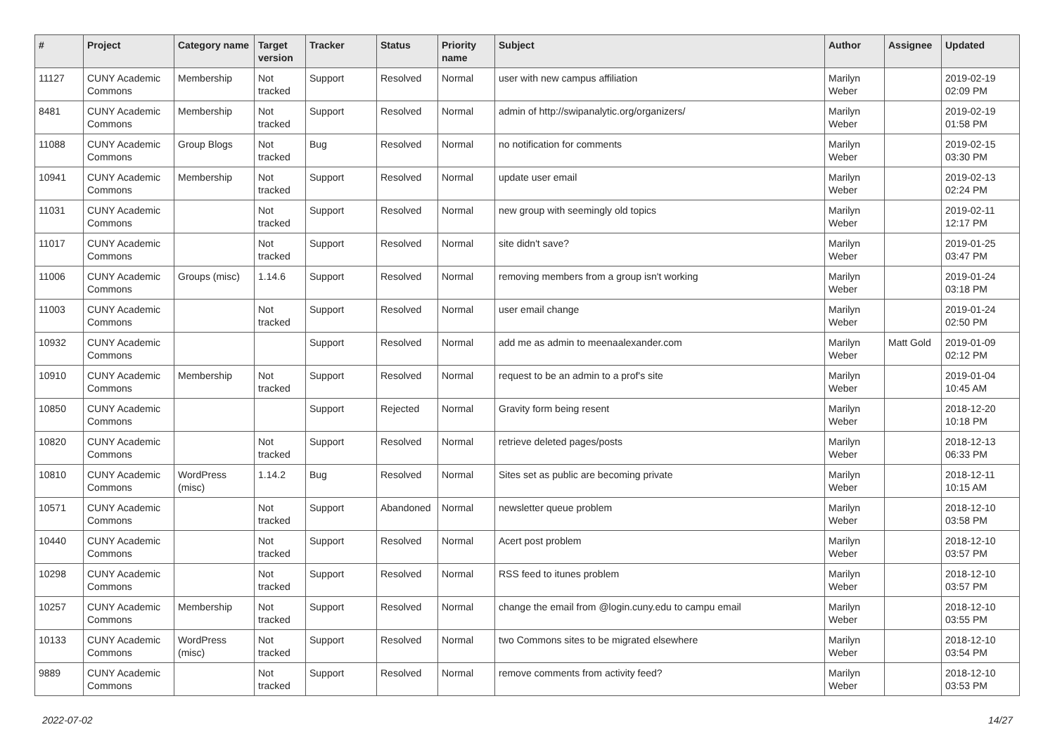| # | Project | Category name | Target version | Tracker | Status | Priority name | Subject | Author | Assignee | Updated |
| --- | --- | --- | --- | --- | --- | --- | --- | --- | --- | --- |
| 11127 | CUNY Academic Commons | Membership | Not tracked | Support | Resolved | Normal | user with new campus affiliation | Marilyn Weber | | 2019-02-19 02:09 PM |
| 8481 | CUNY Academic Commons | Membership | Not tracked | Support | Resolved | Normal | admin of http://swipanalytic.org/organizers/ | Marilyn Weber | | 2019-02-19 01:58 PM |
| 11088 | CUNY Academic Commons | Group Blogs | Not tracked | Bug | Resolved | Normal | no notification for comments | Marilyn Weber | | 2019-02-15 03:30 PM |
| 10941 | CUNY Academic Commons | Membership | Not tracked | Support | Resolved | Normal | update user email | Marilyn Weber | | 2019-02-13 02:24 PM |
| 11031 | CUNY Academic Commons | | Not tracked | Support | Resolved | Normal | new group with seemingly old topics | Marilyn Weber | | 2019-02-11 12:17 PM |
| 11017 | CUNY Academic Commons | | Not tracked | Support | Resolved | Normal | site didn't save? | Marilyn Weber | | 2019-01-25 03:47 PM |
| 11006 | CUNY Academic Commons | Groups (misc) | 1.14.6 | Support | Resolved | Normal | removing members from a group isn't working | Marilyn Weber | | 2019-01-24 03:18 PM |
| 11003 | CUNY Academic Commons | | Not tracked | Support | Resolved | Normal | user email change | Marilyn Weber | | 2019-01-24 02:50 PM |
| 10932 | CUNY Academic Commons | | | Support | Resolved | Normal | add me as admin to meenaalexander.com | Marilyn Weber | Matt Gold | 2019-01-09 02:12 PM |
| 10910 | CUNY Academic Commons | Membership | Not tracked | Support | Resolved | Normal | request to be an admin to a prof's site | Marilyn Weber | | 2019-01-04 10:45 AM |
| 10850 | CUNY Academic Commons | | | Support | Rejected | Normal | Gravity form being resent | Marilyn Weber | | 2018-12-20 10:18 PM |
| 10820 | CUNY Academic Commons | | Not tracked | Support | Resolved | Normal | retrieve deleted pages/posts | Marilyn Weber | | 2018-12-13 06:33 PM |
| 10810 | CUNY Academic Commons | WordPress (misc) | 1.14.2 | Bug | Resolved | Normal | Sites set as public are becoming private | Marilyn Weber | | 2018-12-11 10:15 AM |
| 10571 | CUNY Academic Commons | | Not tracked | Support | Abandoned | Normal | newsletter queue problem | Marilyn Weber | | 2018-12-10 03:58 PM |
| 10440 | CUNY Academic Commons | | Not tracked | Support | Resolved | Normal | Acert post problem | Marilyn Weber | | 2018-12-10 03:57 PM |
| 10298 | CUNY Academic Commons | | Not tracked | Support | Resolved | Normal | RSS feed to itunes problem | Marilyn Weber | | 2018-12-10 03:57 PM |
| 10257 | CUNY Academic Commons | Membership | Not tracked | Support | Resolved | Normal | change the email from @login.cuny.edu to campu email | Marilyn Weber | | 2018-12-10 03:55 PM |
| 10133 | CUNY Academic Commons | WordPress (misc) | Not tracked | Support | Resolved | Normal | two Commons sites to be migrated elsewhere | Marilyn Weber | | 2018-12-10 03:54 PM |
| 9889 | CUNY Academic Commons | | Not tracked | Support | Resolved | Normal | remove comments from activity feed? | Marilyn Weber | | 2018-12-10 03:53 PM |
2022-07-02 14/27